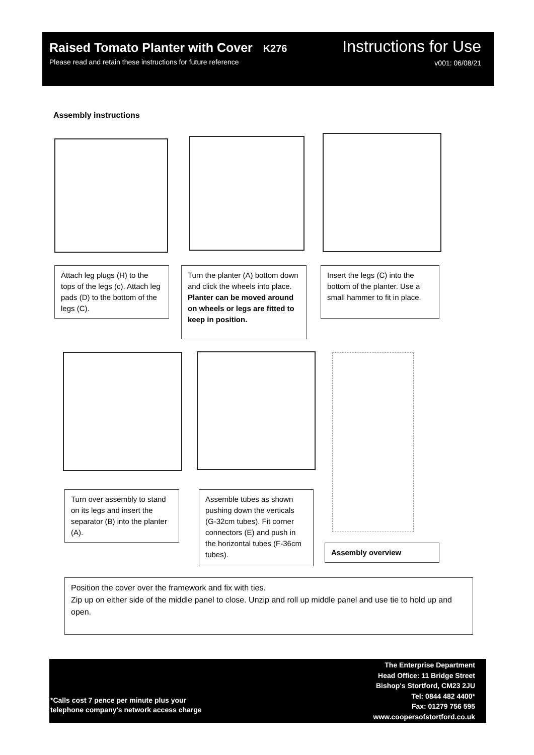Raised Tomato Planter with Cover K276
Please read and retain these instructions for future reference
Instructions for Use
v001: 06/08/21
Assembly instructions
Attach leg plugs (H) to the tops of the legs (c). Attach leg pads (D) to the bottom of the legs (C).
Turn the planter (A) bottom down and click the wheels into place.
Planter can be moved around on wheels or legs are fitted to keep in position.
Insert the legs (C) into the bottom of the planter. Use a small hammer to fit in place.
Turn over assembly to stand on its legs and insert the separator (B) into the planter (A).
Assemble tubes as shown pushing down the verticals (G-32cm tubes). Fit corner connectors (E) and push in the horizontal tubes (F-36cm tubes).
Assembly overview
Position the cover over the framework and fix with ties.
Zip up on either side of the middle panel to close. Unzip and roll up middle panel and use tie to hold up and open.
*Calls cost 7 pence per minute plus your
telephone company's network access charge
The Enterprise Department
Head Office: 11 Bridge Street
Bishop's Stortford, CM23 2JU
Tel: 0844 482 4400*
Fax: 01279 756 595
www.coopersofstortford.co.uk